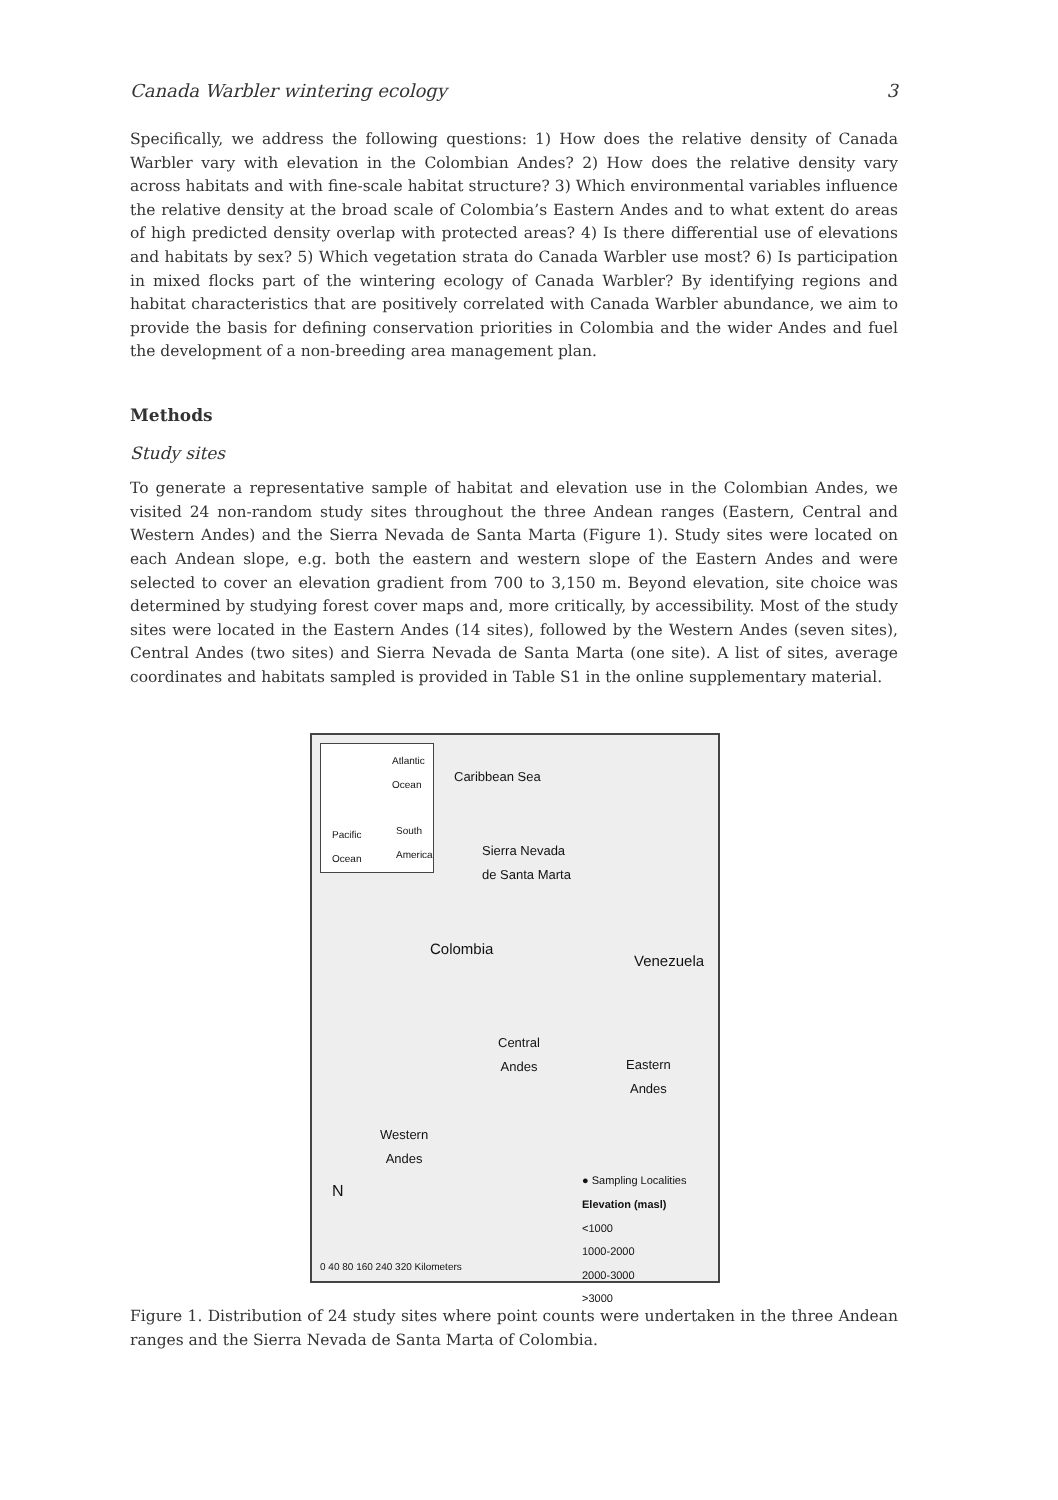Canada Warbler wintering ecology 3
Specifically, we address the following questions: 1) How does the relative density of Canada Warbler vary with elevation in the Colombian Andes? 2) How does the relative density vary across habitats and with fine-scale habitat structure? 3) Which environmental variables influence the relative density at the broad scale of Colombia’s Eastern Andes and to what extent do areas of high predicted density overlap with protected areas? 4) Is there differential use of elevations and habitats by sex? 5) Which vegetation strata do Canada Warbler use most? 6) Is participation in mixed flocks part of the wintering ecology of Canada Warbler? By identifying regions and habitat characteristics that are positively correlated with Canada Warbler abundance, we aim to provide the basis for defining conservation priorities in Colombia and the wider Andes and fuel the development of a non-breeding area management plan.
Methods
Study sites
To generate a representative sample of habitat and elevation use in the Colombian Andes, we visited 24 non-random study sites throughout the three Andean ranges (Eastern, Central and Western Andes) and the Sierra Nevada de Santa Marta (Figure 1). Study sites were located on each Andean slope, e.g. both the eastern and western slope of the Eastern Andes and were selected to cover an elevation gradient from 700 to 3,150 m. Beyond elevation, site choice was determined by studying forest cover maps and, more critically, by accessibility. Most of the study sites were located in the Eastern Andes (14 sites), followed by the Western Andes (seven sites), Central Andes (two sites) and Sierra Nevada de Santa Marta (one site). A list of sites, average coordinates and habitats sampled is provided in Table S1 in the online supplementary material.
Atlantic
Ocean
Pacific
Ocean
South
America
Caribbean Sea
Sierra Nevada
de Santa Marta
Colombia
Venezuela
Central
Andes Eastern
Andes
Western
Andes
N
● Sampling Localities
Elevation (masl)
<1000
1000-2000
2000-3000
>3000
0 40 80 160 240 320 Kilometers
Figure 1. Distribution of 24 study sites where point counts were undertaken in the three Andean ranges and the Sierra Nevada de Santa Marta of Colombia.